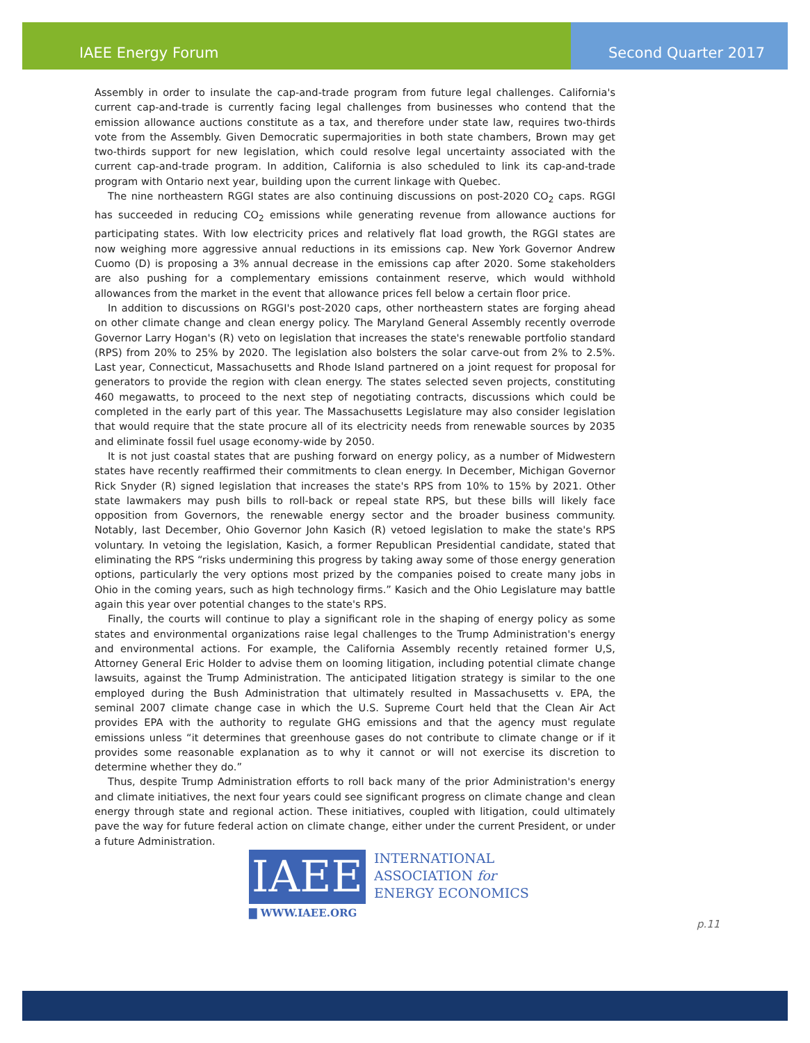IAEE Energy Forum Second Quarter 2017
Assembly in order to insulate the cap-and-trade program from future legal challenges. California's current cap-and-trade is currently facing legal challenges from businesses who contend that the emission allowance auctions constitute as a tax, and therefore under state law, requires two-thirds vote from the Assembly. Given Democratic supermajorities in both state chambers, Brown may get two-thirds support for new legislation, which could resolve legal uncertainty associated with the current cap-and-trade program. In addition, California is also scheduled to link its cap-and-trade program with Ontario next year, building upon the current linkage with Quebec.
The nine northeastern RGGI states are also continuing discussions on post-2020 CO<sub>2</sub> caps. RGGI has succeeded in reducing CO<sub>2</sub> emissions while generating revenue from allowance auctions for participating states. With low electricity prices and relatively flat load growth, the RGGI states are now weighing more aggressive annual reductions in its emissions cap. New York Governor Andrew Cuomo (D) is proposing a 3% annual decrease in the emissions cap after 2020. Some stakeholders are also pushing for a complementary emissions containment reserve, which would withhold allowances from the market in the event that allowance prices fell below a certain floor price.
In addition to discussions on RGGI's post-2020 caps, other northeastern states are forging ahead on other climate change and clean energy policy. The Maryland General Assembly recently overrode Governor Larry Hogan's (R) veto on legislation that increases the state's renewable portfolio standard (RPS) from 20% to 25% by 2020. The legislation also bolsters the solar carve-out from 2% to 2.5%. Last year, Connecticut, Massachusetts and Rhode Island partnered on a joint request for proposal for generators to provide the region with clean energy. The states selected seven projects, constituting 460 megawatts, to proceed to the next step of negotiating contracts, discussions which could be completed in the early part of this year. The Massachusetts Legislature may also consider legislation that would require that the state procure all of its electricity needs from renewable sources by 2035 and eliminate fossil fuel usage economy-wide by 2050.
It is not just coastal states that are pushing forward on energy policy, as a number of Midwestern states have recently reaffirmed their commitments to clean energy. In December, Michigan Governor Rick Snyder (R) signed legislation that increases the state's RPS from 10% to 15% by 2021. Other state lawmakers may push bills to roll-back or repeal state RPS, but these bills will likely face opposition from Governors, the renewable energy sector and the broader business community. Notably, last December, Ohio Governor John Kasich (R) vetoed legislation to make the state's RPS voluntary. In vetoing the legislation, Kasich, a former Republican Presidential candidate, stated that eliminating the RPS “risks undermining this progress by taking away some of those energy generation options, particularly the very options most prized by the companies poised to create many jobs in Ohio in the coming years, such as high technology firms.” Kasich and the Ohio Legislature may battle again this year over potential changes to the state's RPS.
Finally, the courts will continue to play a significant role in the shaping of energy policy as some states and environmental organizations raise legal challenges to the Trump Administration's energy and environmental actions. For example, the California Assembly recently retained former U,S, Attorney General Eric Holder to advise them on looming litigation, including potential climate change lawsuits, against the Trump Administration. The anticipated litigation strategy is similar to the one employed during the Bush Administration that ultimately resulted in Massachusetts v. EPA, the seminal 2007 climate change case in which the U.S. Supreme Court held that the Clean Air Act provides EPA with the authority to regulate GHG emissions and that the agency must regulate emissions unless “it determines that greenhouse gases do not contribute to climate change or if it provides some reasonable explanation as to why it cannot or will not exercise its discretion to determine whether they do.”
Thus, despite Trump Administration efforts to roll back many of the prior Administration's energy and climate initiatives, the next four years could see significant progress on climate change and clean energy through state and regional action. These initiatives, coupled with litigation, could ultimately pave the way for future federal action on climate change, either under the current President, or under a future Administration.
IAEE
INTERNATIONAL
ASSOCIATION for
ENERGY ECONOMICS
▇ WWW.IAEE.ORG
p.11